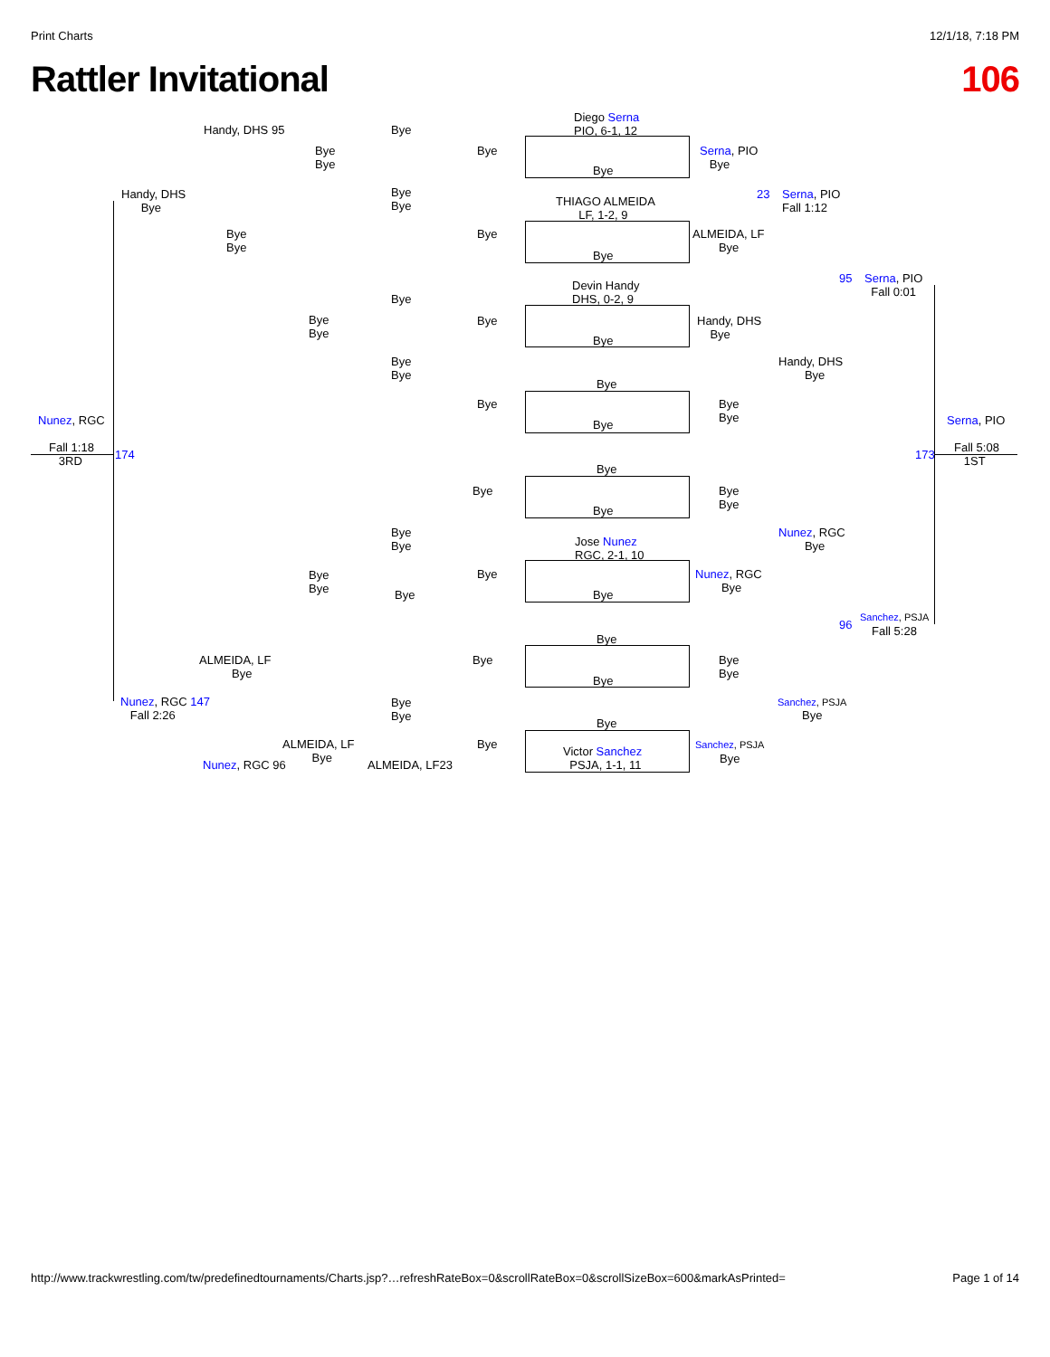Print Charts 12/1/18, 7:18 PM
Rattler Invitational 106
Diego Serna
PIO, 6-1, 12
Serna, PIO
Bye
23
Serna, PIO
Fall 1:12
THIAGO ALMEIDA
LF, 1-2, 9
ALMEIDA, LF
Bye
95
Serna, PIO
Fall 0:01
Devin Handy
DHS, 0-2, 9
Handy, DHS
Bye
Handy, DHS
Bye
Nunez, RGC Serna, PIO
Fall 1:18
3RD
174 173
Fall 5:08
1ST
Handy, DHS 95
Handy, DHS
Bye
Bye
Bye
Bye
Bye
Bye
Bye
Bye
Bye
Bye
Bye
Bye
Bye
Bye
Bye
Bye
Bye
Bye
Bye
Bye
Bye
Bye
Bye
Bye
Bye
Bye
Bye
Bye
Bye
Bye
Bye
Nunez, RGC
Bye
Jose Nunez
RGC, 2-1, 10
Bye
Bye
Bye
Nunez, RGC
Bye
Bye Bye
Sanchez, PSJA
96 Fall 5:28
Bye
ALMEIDA, LF
Bye
Bye
Bye
Bye
Bye
Nunez, RGC 147
Fall 2:26
Bye
Bye
Sanchez, PSJA
Bye
Bye
ALMEIDA, LF
Bye
Bye Sanchez, PSJA
Victor Sanchez
PSJA, 1-1, 11
Bye
Nunez, RGC 96 ALMEIDA, LF23
http://www.trackwrestling.com/tw/predefinedtournaments/Charts.jsp?…refreshRateBox=0&scrollRateBox=0&scrollSizeBox=600&markAsPrinted= Page 1 of 14